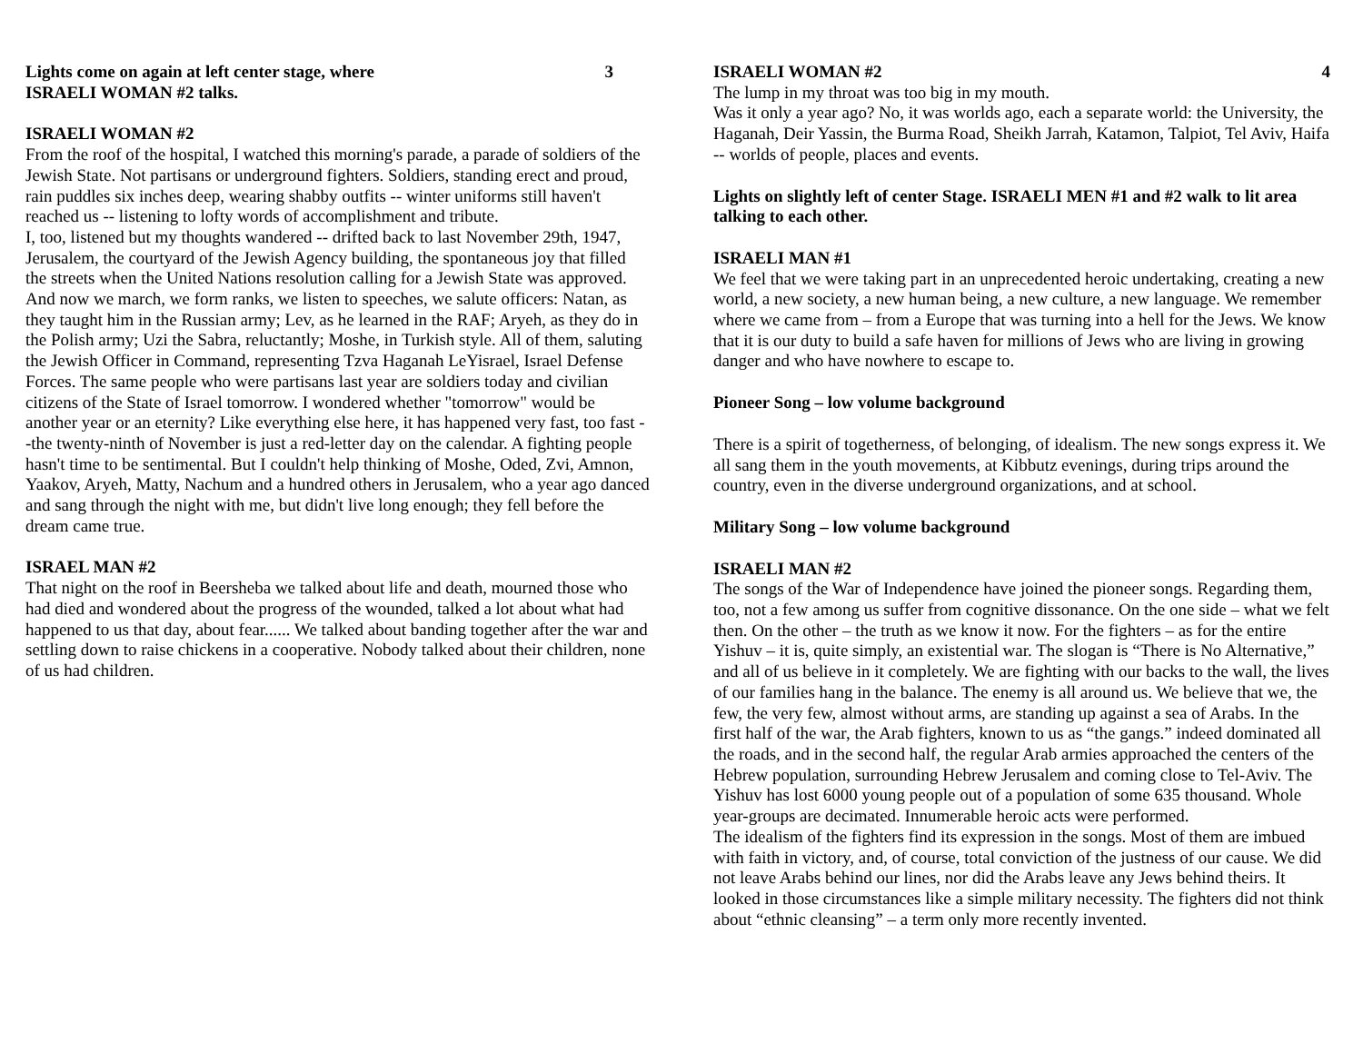Lights come on again at left center stage, where
ISRAELI WOMAN #2 talks. 3
ISRAELI WOMAN #2
From the roof of the hospital, I watched this morning's parade, a parade of soldiers of the Jewish State. Not partisans or underground fighters. Soldiers, standing erect and proud, rain puddles six inches deep, wearing shabby outfits -- winter uniforms still haven't reached us -- listening to lofty words of accomplishment and tribute.
I, too, listened but my thoughts wandered -- drifted back to last November 29th, 1947, Jerusalem, the courtyard of the Jewish Agency building, the spontaneous joy that filled the streets when the United Nations resolution calling for a Jewish State was approved.
And now we march, we form ranks, we listen to speeches, we salute officers: Natan, as they taught him in the Russian army; Lev, as he learned in the RAF; Aryeh, as they do in the Polish army; Uzi the Sabra, reluctantly; Moshe, in Turkish style. All of them, saluting the Jewish Officer in Command, representing Tzva Haganah LeYisrael, Israel Defense Forces. The same people who were partisans last year are soldiers today and civilian citizens of the State of Israel tomorrow. I wondered whether "tomorrow" would be another year or an eternity? Like everything else here, it has happened very fast, too fast --the twenty-ninth of November is just a red-letter day on the calendar. A fighting people hasn't time to be sentimental. But I couldn't help thinking of Moshe, Oded, Zvi, Amnon, Yaakov, Aryeh, Matty, Nachum and a hundred others in Jerusalem, who a year ago danced and sang through the night with me, but didn't live long enough; they fell before the dream came true.
ISRAEL MAN #2
That night on the roof in Beersheba we talked about life and death, mourned those who had died and wondered about the progress of the wounded, talked a lot about what had happened to us that day, about fear...... We talked about banding together after the war and settling down to raise chickens in a cooperative. Nobody talked about their children, none of us had children.
ISRAELI WOMAN #2 4
The lump in my throat was too big in my mouth.
Was it only a year ago? No, it was worlds ago, each a separate world: the University, the Haganah, Deir Yassin, the Burma Road, Sheikh Jarrah, Katamon, Talpiot, Tel Aviv, Haifa -- worlds of people, places and events.
Lights on slightly left of center Stage. ISRAELI MEN #1 and #2 walk to lit area talking to each other.
ISRAELI MAN #1
We feel that we were taking part in an unprecedented heroic undertaking, creating a new world, a new society, a new human being, a new culture, a new language. We remember where we came from – from a Europe that was turning into a hell for the Jews. We know that it is our duty to build a safe haven for millions of Jews who are living in growing danger and who have nowhere to escape to.
Pioneer Song – low volume background
There is a spirit of togetherness, of belonging, of idealism. The new songs express it. We all sang them in the youth movements, at Kibbutz evenings, during trips around the country, even in the diverse underground organizations, and at school.
Military Song – low volume background
ISRAELI MAN #2
The songs of the War of Independence have joined the pioneer songs. Regarding them, too, not a few among us suffer from cognitive dissonance. On the one side – what we felt then. On the other – the truth as we know it now. For the fighters – as for the entire Yishuv – it is, quite simply, an existential war. The slogan is “There is No Alternative,” and all of us believe in it completely. We are fighting with our backs to the wall, the lives of our families hang in the balance. The enemy is all around us. We believe that we, the few, the very few, almost without arms, are standing up against a sea of Arabs. In the first half of the war, the Arab fighters, known to us as “the gangs.” indeed dominated all the roads, and in the second half, the regular Arab armies approached the centers of the Hebrew population, surrounding Hebrew Jerusalem and coming close to Tel-Aviv. The Yishuv has lost 6000 young people out of a population of some 635 thousand. Whole year-groups are decimated. Innumerable heroic acts were performed.
The idealism of the fighters find its expression in the songs. Most of them are imbued with faith in victory, and, of course, total conviction of the justness of our cause. We did not leave Arabs behind our lines, nor did the Arabs leave any Jews behind theirs. It looked in those circumstances like a simple military necessity. The fighters did not think about “ethnic cleansing” – a term only more recently invented.